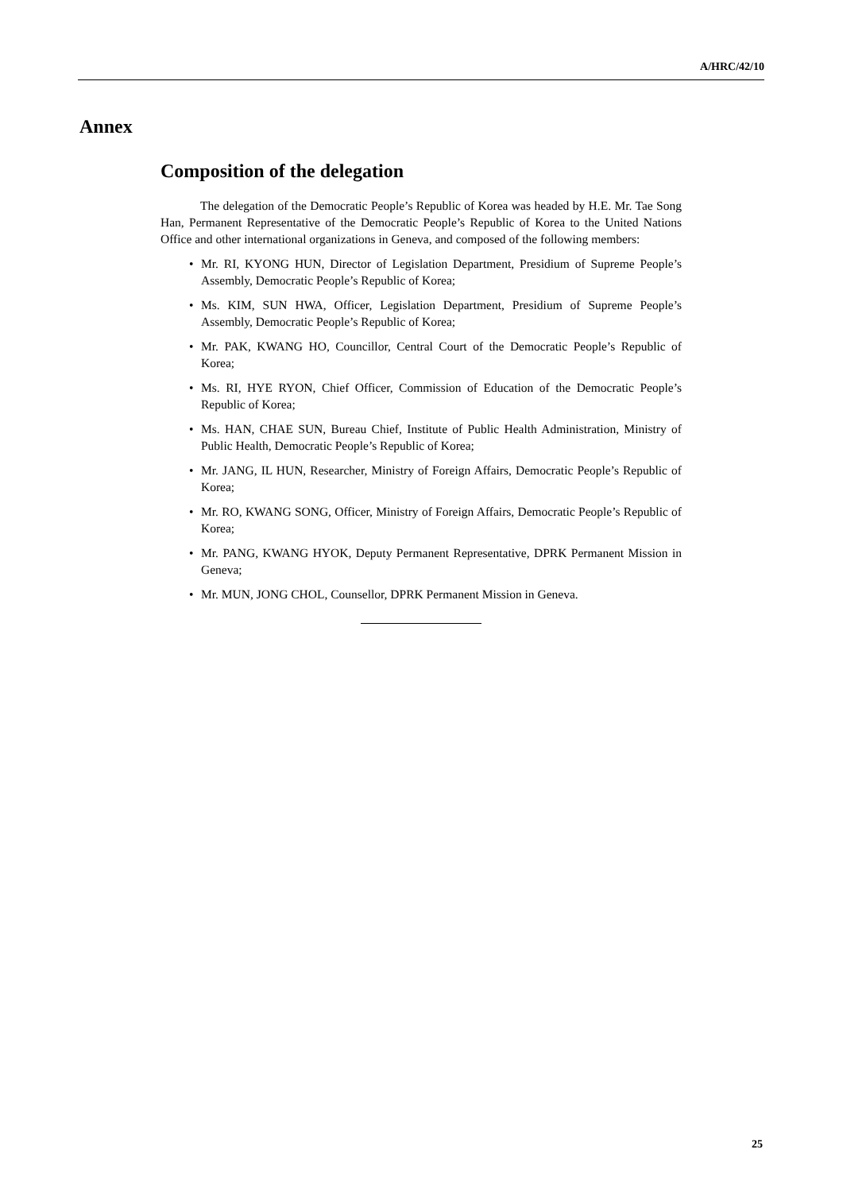A/HRC/42/10
Annex
Composition of the delegation
The delegation of the Democratic People’s Republic of Korea was headed by H.E. Mr. Tae Song Han, Permanent Representative of the Democratic People’s Republic of Korea to the United Nations Office and other international organizations in Geneva, and composed of the following members:
• Mr. RI, KYONG HUN, Director of Legislation Department, Presidium of Supreme People’s Assembly, Democratic People’s Republic of Korea;
• Ms. KIM, SUN HWA, Officer, Legislation Department, Presidium of Supreme People’s Assembly, Democratic People’s Republic of Korea;
• Mr. PAK, KWANG HO, Councillor, Central Court of the Democratic People’s Republic of Korea;
• Ms. RI, HYE RYON, Chief Officer, Commission of Education of the Democratic People’s Republic of Korea;
• Ms. HAN, CHAE SUN, Bureau Chief, Institute of Public Health Administration, Ministry of Public Health, Democratic People’s Republic of Korea;
• Mr. JANG, IL HUN, Researcher, Ministry of Foreign Affairs, Democratic People’s Republic of Korea;
• Mr. RO, KWANG SONG, Officer, Ministry of Foreign Affairs, Democratic People’s Republic of Korea;
• Mr. PANG, KWANG HYOK, Deputy Permanent Representative, DPRK Permanent Mission in Geneva;
• Mr. MUN, JONG CHOL, Counsellor, DPRK Permanent Mission in Geneva.
25